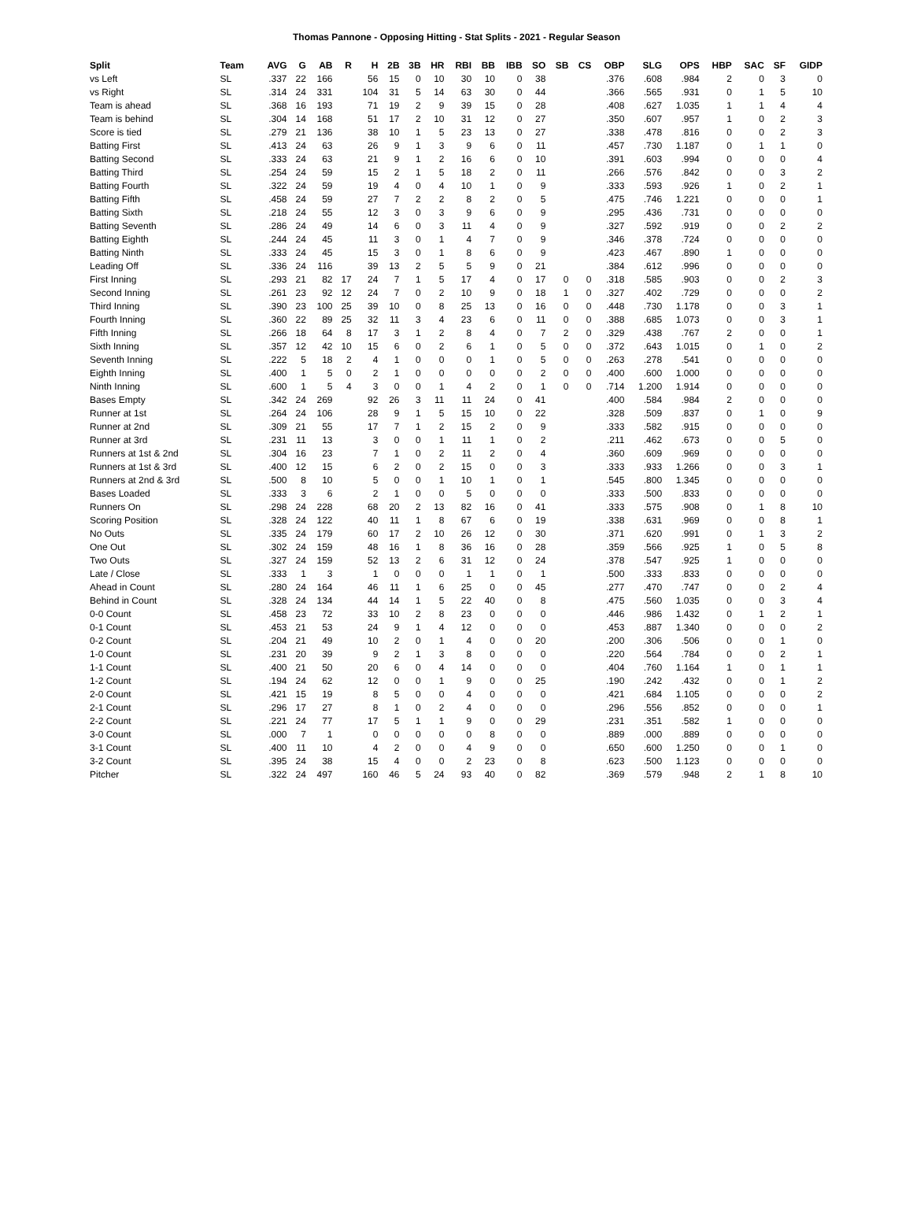Thomas Pannone - Opposing Hitting - Stat Splits - 2021 - Regular Season
| Split | Team | AVG | G | AB | R | H | 2B | 3B | HR | RBI | BB | IBB | SO | SB | CS | OBP | SLG | OPS | HBP | SAC | SF | GIDP |
| --- | --- | --- | --- | --- | --- | --- | --- | --- | --- | --- | --- | --- | --- | --- | --- | --- | --- | --- | --- | --- | --- | --- |
| vs Left | SL | .337 | 22 | 166 | | 56 | 15 | 0 | 10 | 30 | 10 | 0 | 38 | | | .376 | .608 | .984 | 2 | 0 | 3 | 0 |
| vs Right | SL | .314 | 24 | 331 | | 104 | 31 | 5 | 14 | 63 | 30 | 0 | 44 | | | .366 | .565 | .931 | 0 | 1 | 5 | 10 |
| Team is ahead | SL | .368 | 16 | 193 | | 71 | 19 | 2 | 9 | 39 | 15 | 0 | 28 | | | .408 | .627 | 1.035 | 1 | 1 | 4 | 4 |
| Team is behind | SL | .304 | 14 | 168 | | 51 | 17 | 2 | 10 | 31 | 12 | 0 | 27 | | | .350 | .607 | .957 | 1 | 0 | 2 | 3 |
| Score is tied | SL | .279 | 21 | 136 | | 38 | 10 | 1 | 5 | 23 | 13 | 0 | 27 | | | .338 | .478 | .816 | 0 | 0 | 2 | 3 |
| Batting First | SL | .413 | 24 | 63 | | 26 | 9 | 1 | 3 | 9 | 6 | 0 | 11 | | | .457 | .730 | 1.187 | 0 | 1 | 1 | 0 |
| Batting Second | SL | .333 | 24 | 63 | | 21 | 9 | 1 | 2 | 16 | 6 | 0 | 10 | | | .391 | .603 | .994 | 0 | 0 | 0 | 4 |
| Batting Third | SL | .254 | 24 | 59 | | 15 | 2 | 1 | 5 | 18 | 2 | 0 | 11 | | | .266 | .576 | .842 | 0 | 0 | 3 | 2 |
| Batting Fourth | SL | .322 | 24 | 59 | | 19 | 4 | 0 | 4 | 10 | 1 | 0 | 9 | | | .333 | .593 | .926 | 1 | 0 | 2 | 1 |
| Batting Fifth | SL | .458 | 24 | 59 | | 27 | 7 | 2 | 2 | 8 | 2 | 0 | 5 | | | .475 | .746 | 1.221 | 0 | 0 | 0 | 1 |
| Batting Sixth | SL | .218 | 24 | 55 | | 12 | 3 | 0 | 3 | 9 | 6 | 0 | 9 | | | .295 | .436 | .731 | 0 | 0 | 0 | 0 |
| Batting Seventh | SL | .286 | 24 | 49 | | 14 | 6 | 0 | 3 | 11 | 4 | 0 | 9 | | | .327 | .592 | .919 | 0 | 0 | 2 | 2 |
| Batting Eighth | SL | .244 | 24 | 45 | | 11 | 3 | 0 | 1 | 4 | 7 | 0 | 9 | | | .346 | .378 | .724 | 0 | 0 | 0 | 0 |
| Batting Ninth | SL | .333 | 24 | 45 | | 15 | 3 | 0 | 1 | 8 | 6 | 0 | 9 | | | .423 | .467 | .890 | 1 | 0 | 0 | 0 |
| Leading Off | SL | .336 | 24 | 116 | | 39 | 13 | 2 | 5 | 5 | 9 | 0 | 21 | | | .384 | .612 | .996 | 0 | 0 | 0 | 0 |
| First Inning | SL | .293 | 21 | 82 | 17 | 24 | 7 | 1 | 5 | 17 | 4 | 0 | 17 | 0 | 0 | .318 | .585 | .903 | 0 | 0 | 2 | 3 |
| Second Inning | SL | .261 | 23 | 92 | 12 | 24 | 7 | 0 | 2 | 10 | 9 | 0 | 18 | 1 | 0 | .327 | .402 | .729 | 0 | 0 | 0 | 2 |
| Third Inning | SL | .390 | 23 | 100 | 25 | 39 | 10 | 0 | 8 | 25 | 13 | 0 | 16 | 0 | 0 | .448 | .730 | 1.178 | 0 | 0 | 3 | 1 |
| Fourth Inning | SL | .360 | 22 | 89 | 25 | 32 | 11 | 3 | 4 | 23 | 6 | 0 | 11 | 0 | 0 | .388 | .685 | 1.073 | 0 | 0 | 3 | 1 |
| Fifth Inning | SL | .266 | 18 | 64 | 8 | 17 | 3 | 1 | 2 | 8 | 4 | 0 | 7 | 2 | 0 | .329 | .438 | .767 | 2 | 0 | 0 | 1 |
| Sixth Inning | SL | .357 | 12 | 42 | 10 | 15 | 6 | 0 | 2 | 6 | 1 | 0 | 5 | 0 | 0 | .372 | .643 | 1.015 | 0 | 1 | 0 | 2 |
| Seventh Inning | SL | .222 | 5 | 18 | 2 | 4 | 1 | 0 | 0 | 0 | 1 | 0 | 5 | 0 | 0 | .263 | .278 | .541 | 0 | 0 | 0 | 0 |
| Eighth Inning | SL | .400 | 1 | 5 | 0 | 2 | 1 | 0 | 0 | 0 | 0 | 0 | 2 | 0 | 0 | .400 | .600 | 1.000 | 0 | 0 | 0 | 0 |
| Ninth Inning | SL | .600 | 1 | 5 | 4 | 3 | 0 | 0 | 1 | 4 | 2 | 0 | 1 | 0 | 0 | .714 | 1.200 | 1.914 | 0 | 0 | 0 | 0 |
| Bases Empty | SL | .342 | 24 | 269 | | 92 | 26 | 3 | 11 | 11 | 24 | 0 | 41 | | | .400 | .584 | .984 | 2 | 0 | 0 | 0 |
| Runner at 1st | SL | .264 | 24 | 106 | | 28 | 9 | 1 | 5 | 15 | 10 | 0 | 22 | | | .328 | .509 | .837 | 0 | 1 | 0 | 9 |
| Runner at 2nd | SL | .309 | 21 | 55 | | 17 | 7 | 1 | 2 | 15 | 2 | 0 | 9 | | | .333 | .582 | .915 | 0 | 0 | 0 | 0 |
| Runner at 3rd | SL | .231 | 11 | 13 | | 3 | 0 | 0 | 1 | 11 | 1 | 0 | 2 | | | .211 | .462 | .673 | 0 | 0 | 5 | 0 |
| Runners at 1st & 2nd | SL | .304 | 16 | 23 | | 7 | 1 | 0 | 2 | 11 | 2 | 0 | 4 | | | .360 | .609 | .969 | 0 | 0 | 0 | 0 |
| Runners at 1st & 3rd | SL | .400 | 12 | 15 | | 6 | 2 | 0 | 2 | 15 | 0 | 0 | 3 | | | .333 | .933 | 1.266 | 0 | 0 | 3 | 1 |
| Runners at 2nd & 3rd | SL | .500 | 8 | 10 | | 5 | 0 | 0 | 1 | 10 | 1 | 0 | 1 | | | .545 | .800 | 1.345 | 0 | 0 | 0 | 0 |
| Bases Loaded | SL | .333 | 3 | 6 | | 2 | 1 | 0 | 0 | 5 | 0 | 0 | 0 | | | .333 | .500 | .833 | 0 | 0 | 0 | 0 |
| Runners On | SL | .298 | 24 | 228 | | 68 | 20 | 2 | 13 | 82 | 16 | 0 | 41 | | | .333 | .575 | .908 | 0 | 1 | 8 | 10 |
| Scoring Position | SL | .328 | 24 | 122 | | 40 | 11 | 1 | 8 | 67 | 6 | 0 | 19 | | | .338 | .631 | .969 | 0 | 0 | 8 | 1 |
| No Outs | SL | .335 | 24 | 179 | | 60 | 17 | 2 | 10 | 26 | 12 | 0 | 30 | | | .371 | .620 | .991 | 0 | 1 | 3 | 2 |
| One Out | SL | .302 | 24 | 159 | | 48 | 16 | 1 | 8 | 36 | 16 | 0 | 28 | | | .359 | .566 | .925 | 1 | 0 | 5 | 8 |
| Two Outs | SL | .327 | 24 | 159 | | 52 | 13 | 2 | 6 | 31 | 12 | 0 | 24 | | | .378 | .547 | .925 | 1 | 0 | 0 | 0 |
| Late / Close | SL | .333 | 1 | 3 | | 1 | 0 | 0 | 0 | 1 | 1 | 0 | 1 | | | .500 | .333 | .833 | 0 | 0 | 0 | 0 |
| Ahead in Count | SL | .280 | 24 | 164 | | 46 | 11 | 1 | 6 | 25 | 0 | 0 | 45 | | | .277 | .470 | .747 | 0 | 0 | 2 | 4 |
| Behind in Count | SL | .328 | 24 | 134 | | 44 | 14 | 1 | 5 | 22 | 40 | 0 | 8 | | | .475 | .560 | 1.035 | 0 | 0 | 3 | 4 |
| 0-0 Count | SL | .458 | 23 | 72 | | 33 | 10 | 2 | 8 | 23 | 0 | 0 | 0 | | | .446 | .986 | 1.432 | 0 | 1 | 2 | 1 |
| 0-1 Count | SL | .453 | 21 | 53 | | 24 | 9 | 1 | 4 | 12 | 0 | 0 | 0 | | | .453 | .887 | 1.340 | 0 | 0 | 0 | 2 |
| 0-2 Count | SL | .204 | 21 | 49 | | 10 | 2 | 0 | 1 | 4 | 0 | 0 | 20 | | | .200 | .306 | .506 | 0 | 0 | 1 | 0 |
| 1-0 Count | SL | .231 | 20 | 39 | | 9 | 2 | 1 | 3 | 8 | 0 | 0 | 0 | | | .220 | .564 | .784 | 0 | 0 | 2 | 1 |
| 1-1 Count | SL | .400 | 21 | 50 | | 20 | 6 | 0 | 4 | 14 | 0 | 0 | 0 | | | .404 | .760 | 1.164 | 1 | 0 | 1 | 1 |
| 1-2 Count | SL | .194 | 24 | 62 | | 12 | 0 | 0 | 1 | 9 | 0 | 0 | 25 | | | .190 | .242 | .432 | 0 | 0 | 1 | 2 |
| 2-0 Count | SL | .421 | 15 | 19 | | 8 | 5 | 0 | 0 | 4 | 0 | 0 | 0 | | | .421 | .684 | 1.105 | 0 | 0 | 0 | 2 |
| 2-1 Count | SL | .296 | 17 | 27 | | 8 | 1 | 0 | 2 | 4 | 0 | 0 | 0 | | | .296 | .556 | .852 | 0 | 0 | 0 | 1 |
| 2-2 Count | SL | .221 | 24 | 77 | | 17 | 5 | 1 | 1 | 9 | 0 | 0 | 29 | | | .231 | .351 | .582 | 1 | 0 | 0 | 0 |
| 3-0 Count | SL | .000 | 7 | 1 | | 0 | 0 | 0 | 0 | 0 | 8 | 0 | 0 | | | .889 | .000 | .889 | 0 | 0 | 0 | 0 |
| 3-1 Count | SL | .400 | 11 | 10 | | 4 | 2 | 0 | 0 | 4 | 9 | 0 | 0 | | | .650 | .600 | 1.250 | 0 | 0 | 1 | 0 |
| 3-2 Count | SL | .395 | 24 | 38 | | 15 | 4 | 0 | 0 | 2 | 23 | 0 | 8 | | | .623 | .500 | 1.123 | 0 | 0 | 0 | 0 |
| Pitcher | SL | .322 | 24 | 497 | | 160 | 46 | 5 | 24 | 93 | 40 | 0 | 82 | | | .369 | .579 | .948 | 2 | 1 | 8 | 10 |